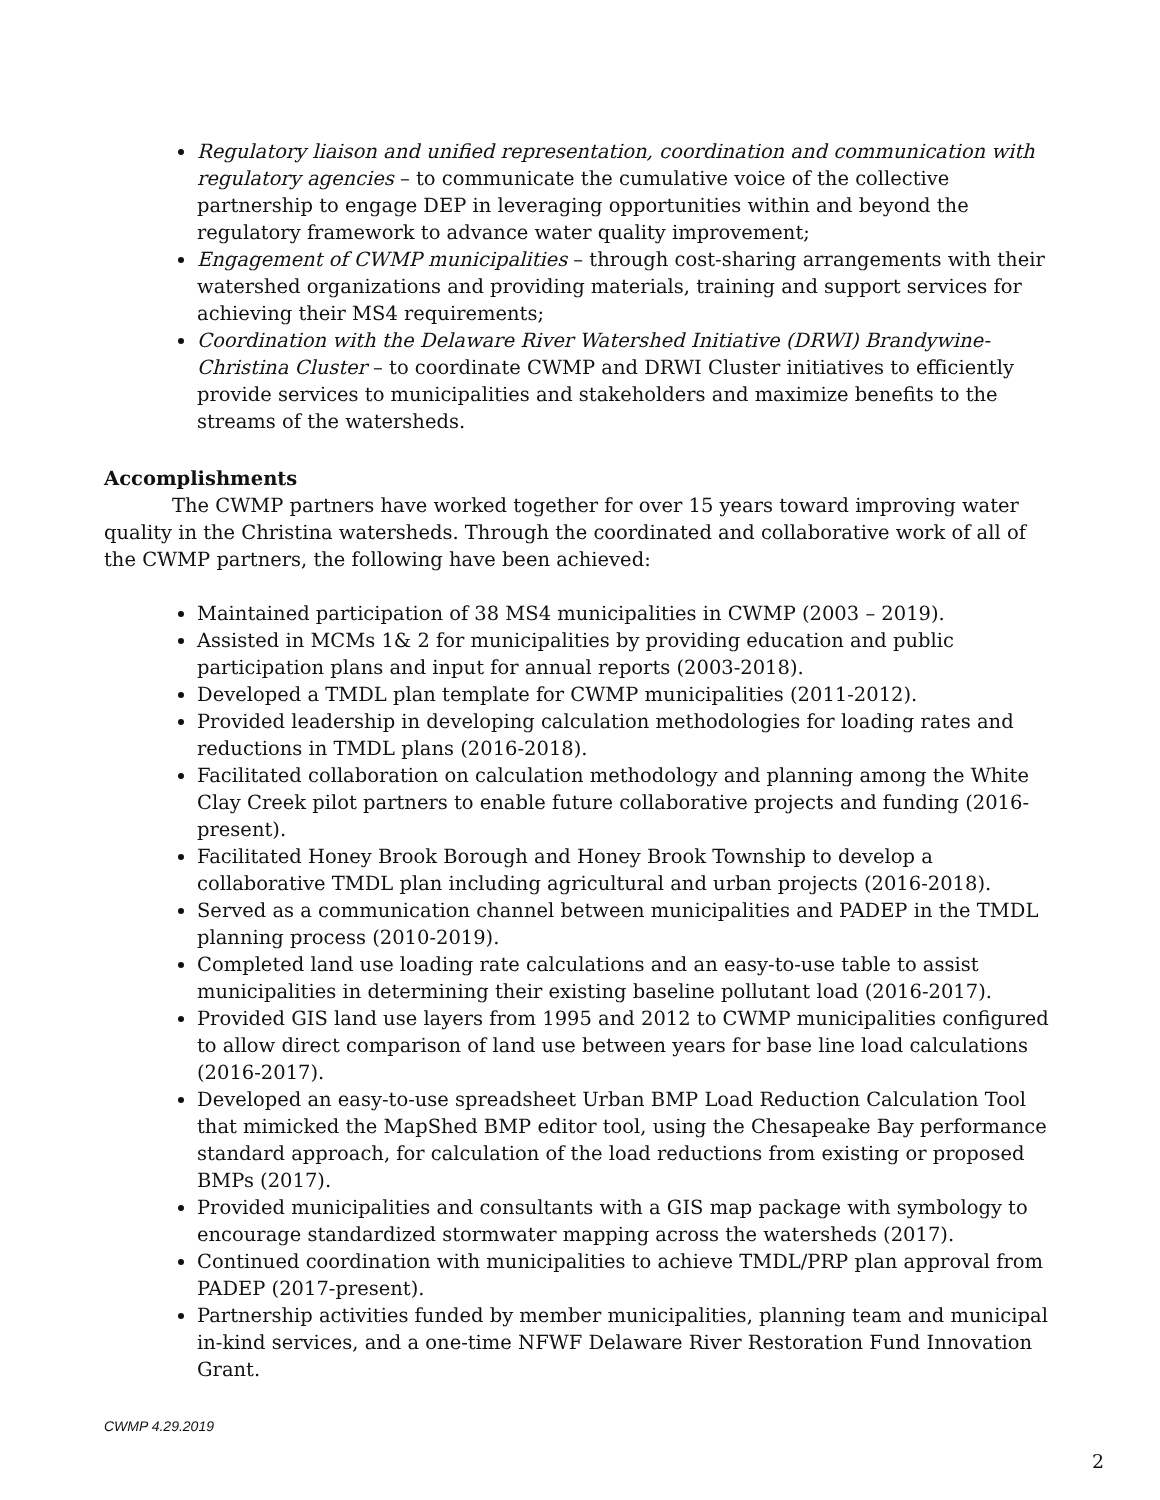Regulatory liaison and unified representation, coordination and communication with regulatory agencies – to communicate the cumulative voice of the collective partnership to engage DEP in leveraging opportunities within and beyond the regulatory framework to advance water quality improvement;
Engagement of CWMP municipalities – through cost-sharing arrangements with their watershed organizations and providing materials, training and support services for achieving their MS4 requirements;
Coordination with the Delaware River Watershed Initiative (DRWI) Brandywine- Christina Cluster – to coordinate CWMP and DRWI Cluster initiatives to efficiently provide services to municipalities and stakeholders and maximize benefits to the streams of the watersheds.
Accomplishments
The CWMP partners have worked together for over 15 years toward improving water quality in the Christina watersheds. Through the coordinated and collaborative work of all of the CWMP partners, the following have been achieved:
Maintained participation of 38 MS4 municipalities in CWMP (2003 – 2019).
Assisted in MCMs 1& 2 for municipalities by providing education and public participation plans and input for annual reports (2003-2018).
Developed a TMDL plan template for CWMP municipalities (2011-2012).
Provided leadership in developing calculation methodologies for loading rates and reductions in TMDL plans (2016-2018).
Facilitated collaboration on calculation methodology and planning among the White Clay Creek pilot partners to enable future collaborative projects and funding (2016-present).
Facilitated Honey Brook Borough and Honey Brook Township to develop a collaborative TMDL plan including agricultural and urban projects (2016-2018).
Served as a communication channel between municipalities and PADEP in the TMDL planning process (2010-2019).
Completed land use loading rate calculations and an easy-to-use table to assist municipalities in determining their existing baseline pollutant load (2016-2017).
Provided GIS land use layers from 1995 and 2012 to CWMP municipalities configured to allow direct comparison of land use between years for base line load calculations (2016-2017).
Developed an easy-to-use spreadsheet Urban BMP Load Reduction Calculation Tool that mimicked the MapShed BMP editor tool, using the Chesapeake Bay performance standard approach, for calculation of the load reductions from existing or proposed BMPs (2017).
Provided municipalities and consultants with a GIS map package with symbology to encourage standardized stormwater mapping across the watersheds (2017).
Continued coordination with municipalities to achieve TMDL/PRP plan approval from PADEP (2017-present).
Partnership activities funded by member municipalities, planning team and municipal in-kind services, and a one-time NFWF Delaware River Restoration Fund Innovation Grant.
CWMP 4.29.2019
2